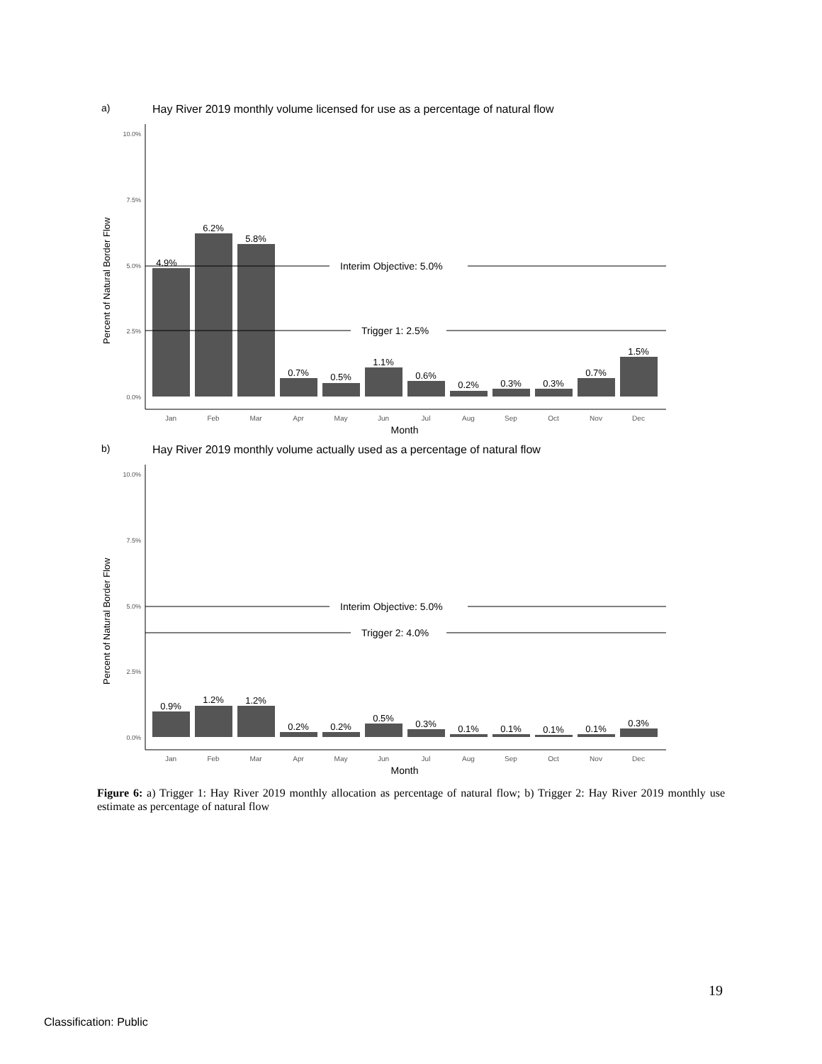a)
Hay River 2019 monthly volume licensed for use as a percentage of natural flow
10.0%
7.5%
5.0%
2.5%
0.0%
Interim Objective: 5.0%
Trigger 1: 2.5%
4.9%
6.2%
5.8%
0.7%
0.5%
1.1%
0.6%
0.2%
0.3%
0.3%
0.7%
1.5%
Jan
Feb
Mar
Apr
May
Jun
Jul
Aug
Sep
Oct
Nov
Dec
Month
Percent of Natural Border Flow
b)
Hay River 2019 monthly volume actually used as a percentage of natural flow
10.0%
7.5%
5.0%
2.5%
0.0%
Interim Objective: 5.0%
Trigger 2: 4.0%
0.9%
1.2%
1.2%
0.2%
0.2%
0.5%
0.3%
0.1%
0.1%
0.1%
0.1%
0.3%
Jan
Feb
Mar
Apr
May
Jun
Jul
Aug
Sep
Oct
Nov
Dec
Month
Percent of Natural Border Flow
Figure 6: a) Trigger 1: Hay River 2019 monthly allocation as percentage of natural flow; b) Trigger 2: Hay River 2019 monthly use estimate as percentage of natural flow
19
Classification: Public